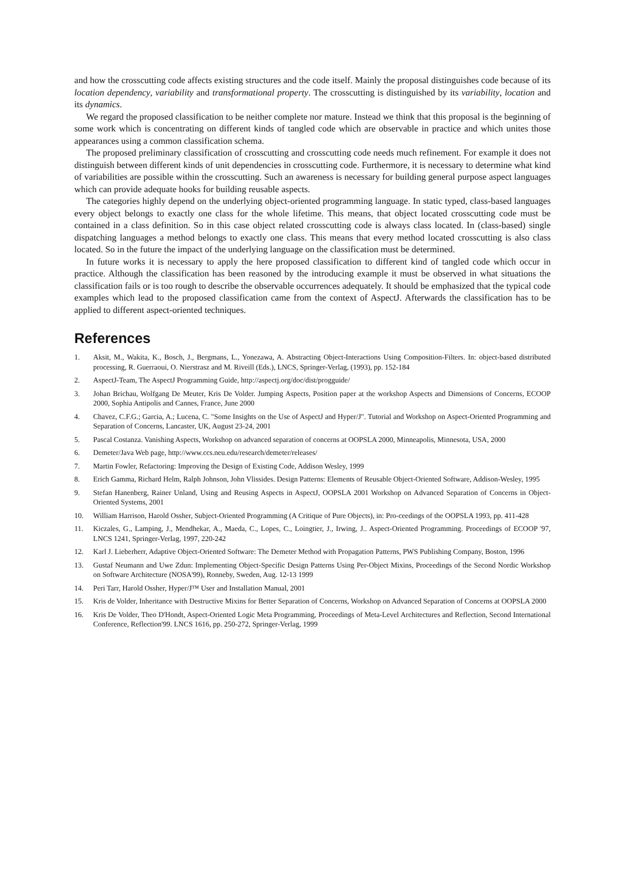and how the crosscutting code affects existing structures and the code itself. Mainly the proposal distinguishes code because of its location dependency, variability and transformational property. The crosscutting is distinguished by its variability, location and its dynamics.
We regard the proposed classification to be neither complete nor mature. Instead we think that this proposal is the beginning of some work which is concentrating on different kinds of tangled code which are observable in practice and which unites those appearances using a common classification schema.
The proposed preliminary classification of crosscutting and crosscutting code needs much refinement. For example it does not distinguish between different kinds of unit dependencies in crosscutting code. Furthermore, it is necessary to determine what kind of variabilities are possible within the crosscutting. Such an awareness is necessary for building general purpose aspect languages which can provide adequate hooks for building reusable aspects.
The categories highly depend on the underlying object-oriented programming language. In static typed, class-based languages every object belongs to exactly one class for the whole lifetime. This means, that object located crosscutting code must be contained in a class definition. So in this case object related crosscutting code is always class located. In (class-based) single dispatching languages a method belongs to exactly one class. This means that every method located crosscutting is also class located. So in the future the impact of the underlying language on the classification must be determined.
In future works it is necessary to apply the here proposed classification to different kind of tangled code which occur in practice. Although the classification has been reasoned by the introducing example it must be observed in what situations the classification fails or is too rough to describe the observable occurrences adequately. It should be emphasized that the typical code examples which lead to the proposed classification came from the context of AspectJ. Afterwards the classification has to be applied to different aspect-oriented techniques.
References
1. Aksit, M., Wakita, K., Bosch, J., Bergmans, L., Yonezawa, A. Abstracting Object-Interactions Using Composition-Filters. In: object-based distributed processing, R. Guerraoui, O. Nierstrasz and M. Riveill (Eds.), LNCS, Springer-Verlag, (1993), pp. 152-184
2. AspectJ-Team, The AspectJ Programming Guide, http://aspectj.org/doc/dist/progguide/
3. Johan Brichau, Wolfgang De Meuter, Kris De Volder. Jumping Aspects, Position paper at the workshop Aspects and Dimensions of Concerns, ECOOP 2000, Sophia Antipolis and Cannes, France, June 2000
4. Chavez, C.F.G.; Garcia, A.; Lucena, C. "Some Insights on the Use of AspectJ and Hyper/J". Tutorial and Workshop on Aspect-Oriented Programming and Separation of Concerns, Lancaster, UK, August 23-24, 2001
5. Pascal Costanza. Vanishing Aspects, Workshop on advanced separation of concerns at OOPSLA 2000, Minneapolis, Minnesota, USA, 2000
6. Demeter/Java Web page, http://www.ccs.neu.edu/research/demeter/releases/
7. Martin Fowler, Refactoring: Improving the Design of Existing Code, Addison Wesley, 1999
8. Erich Gamma, Richard Helm, Ralph Johnson, John Vlissides. Design Patterns: Elements of Reusable Object-Oriented Software, Addison-Wesley, 1995
9. Stefan Hanenberg, Rainer Unland, Using and Reusing Aspects in AspectJ, OOPSLA 2001 Workshop on Advanced Separation of Concerns in Object-Oriented Systems, 2001
10. William Harrison, Harold Ossher, Subject-Oriented Programming (A Critique of Pure Objects), in: Pro-ceedings of the OOPSLA 1993, pp. 411-428
11. Kiczales, G., Lamping, J., Mendhekar, A., Maeda, C., Lopes, C., Loingtier, J., Irwing, J.. Aspect-Oriented Programming. Proceedings of ECOOP '97, LNCS 1241, Springer-Verlag, 1997, 220-242
12. Karl J. Lieberherr, Adaptive Object-Oriented Software: The Demeter Method with Propagation Patterns, PWS Publishing Company, Boston, 1996
13. Gustaf Neumann and Uwe Zdun: Implementing Object-Specific Design Patterns Using Per-Object Mixins, Proceedings of the Second Nordic Workshop on Software Architecture (NOSA'99), Ronneby, Sweden, Aug. 12-13 1999
14. Peri Tarr, Harold Ossher, Hyper/J™ User and Installation Manual, 2001
15. Kris de Volder, Inheritance with Destructive Mixins for Better Separation of Concerns, Workshop on Advanced Separation of Concerns at OOPSLA 2000
16. Kris De Volder, Theo D'Hondt, Aspect-Oriented Logic Meta Programming, Proceedings of Meta-Level Architectures and Reflection, Second International Conference, Reflection'99. LNCS 1616, pp. 250-272, Springer-Verlag, 1999